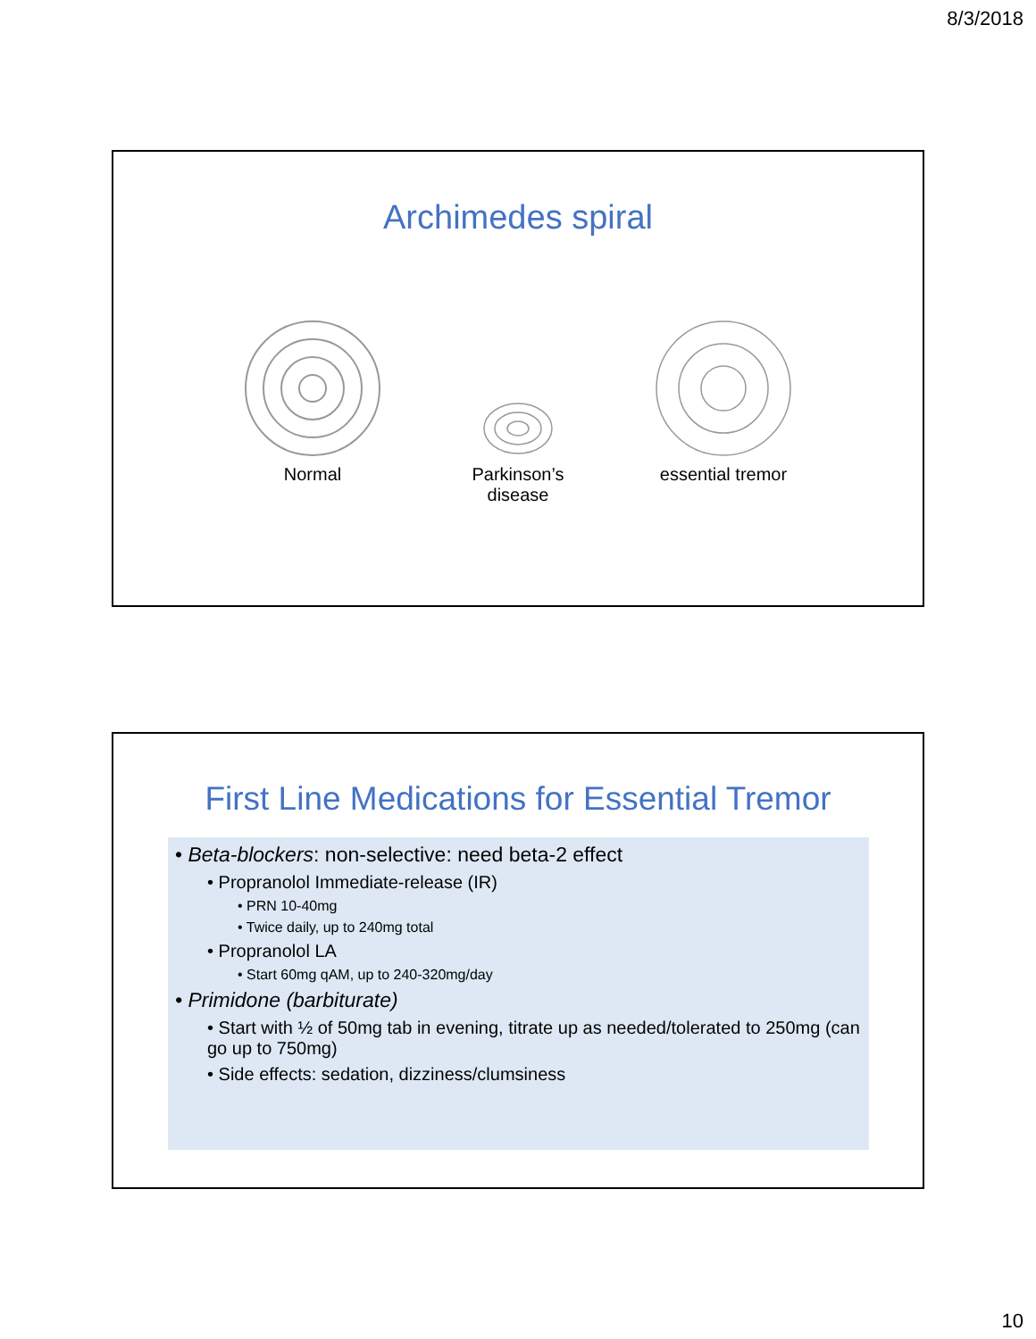8/3/2018
Archimedes spiral
Normal Parkinson’s disease
essential tremor
First Line Medications for Essential Tremor
• Beta-blockers: non-selective: need beta-2 effect
• Propranolol Immediate-release (IR)
• PRN 10-40mg
• Twice daily, up to 240mg total
• Propranolol LA
• Start 60mg qAM, up to 240-320mg/day
• Primidone (barbiturate)
• Start with ½ of 50mg tab in evening, titrate up as needed/tolerated to 250mg (can go up to 750mg)
• Side effects: sedation, dizziness/clumsiness
10